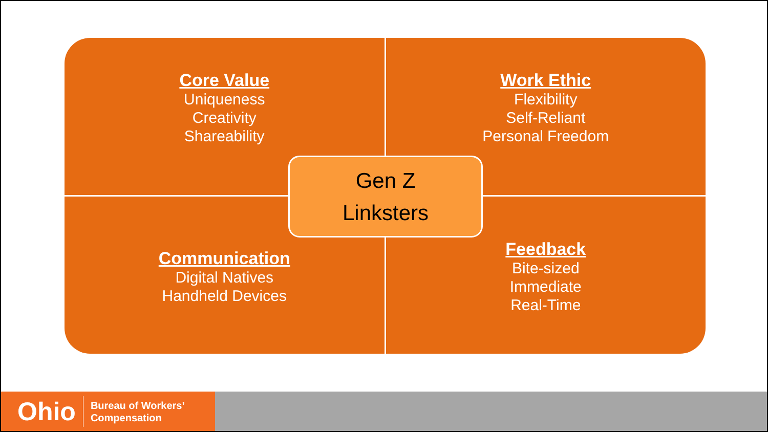Core Value
Uniqueness
Creativity
Shareability
Work Ethic
Flexibility
Self-Reliant
Personal Freedom
Communication
Digital Natives
Handheld Devices
Feedback
Bite-sized
Immediate
Real-Time
Gen Z
Linksters
Ohio
Bureau of Workers’
Compensation